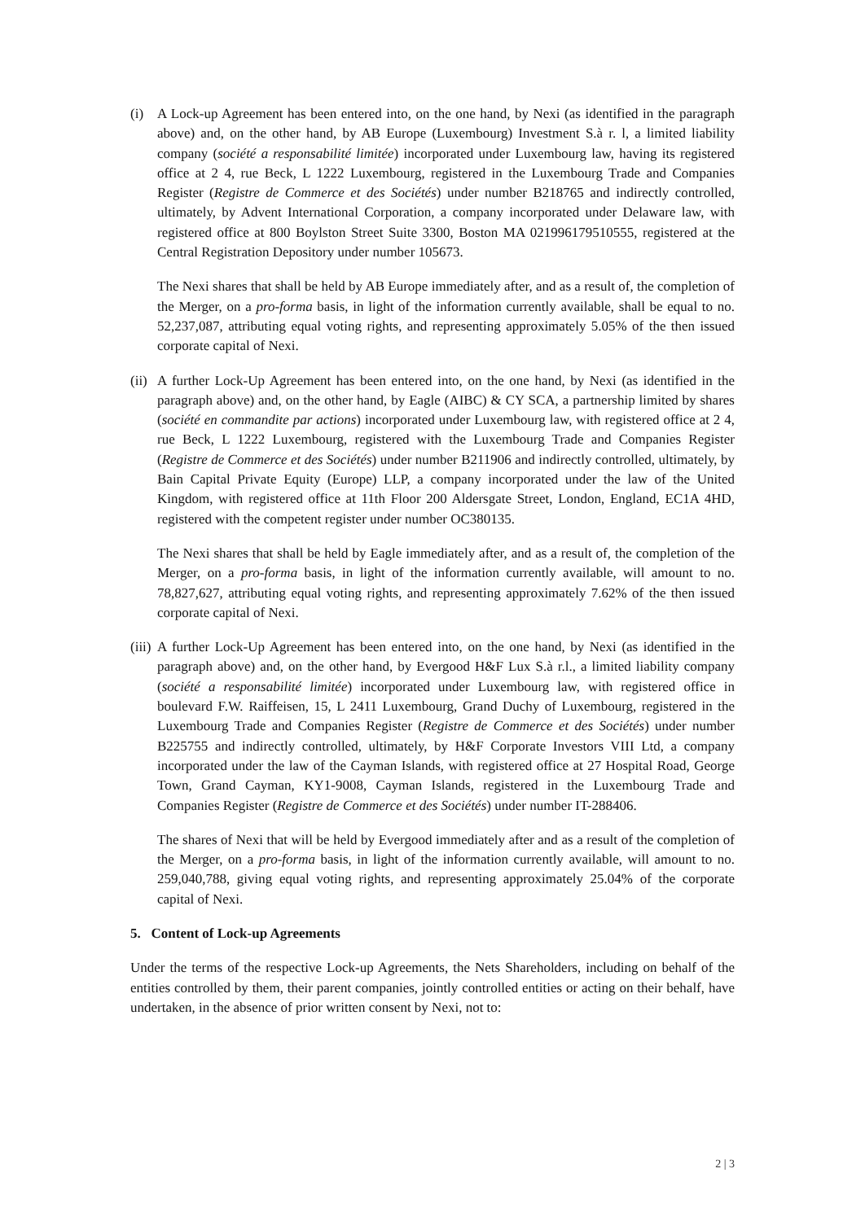(i) A Lock-up Agreement has been entered into, on the one hand, by Nexi (as identified in the paragraph above) and, on the other hand, by AB Europe (Luxembourg) Investment S.à r. l, a limited liability company (société a responsabilité limitée) incorporated under Luxembourg law, having its registered office at 2 4, rue Beck, L 1222 Luxembourg, registered in the Luxembourg Trade and Companies Register (Registre de Commerce et des Sociétés) under number B218765 and indirectly controlled, ultimately, by Advent International Corporation, a company incorporated under Delaware law, with registered office at 800 Boylston Street Suite 3300, Boston MA 021996179510555, registered at the Central Registration Depository under number 105673.
The Nexi shares that shall be held by AB Europe immediately after, and as a result of, the completion of the Merger, on a pro-forma basis, in light of the information currently available, shall be equal to no. 52,237,087, attributing equal voting rights, and representing approximately 5.05% of the then issued corporate capital of Nexi.
(ii)
A further Lock-Up Agreement has been entered into, on the one hand, by Nexi (as identified in the paragraph above) and, on the other hand, by Eagle (AIBC) & CY SCA, a partnership limited by shares (société en commandite par actions) incorporated under Luxembourg law, with registered office at 2 4, rue Beck, L 1222 Luxembourg, registered with the Luxembourg Trade and Companies Register (Registre de Commerce et des Sociétés) under number B211906 and indirectly controlled, ultimately, by Bain Capital Private Equity (Europe) LLP, a company incorporated under the law of the United Kingdom, with registered office at 11th Floor 200 Aldersgate Street, London, England, EC1A 4HD, registered with the competent register under number OC380135.
The Nexi shares that shall be held by Eagle immediately after, and as a result of, the completion of the Merger, on a pro-forma basis, in light of the information currently available, will amount to no. 78,827,627, attributing equal voting rights, and representing approximately 7.62% of the then issued corporate capital of Nexi.
(iii)
A further Lock-Up Agreement has been entered into, on the one hand, by Nexi (as identified in the paragraph above) and, on the other hand, by Evergood H&F Lux S.à r.l., a limited liability company (société a responsabilité limitée) incorporated under Luxembourg law, with registered office in boulevard F.W. Raiffeisen, 15, L 2411 Luxembourg, Grand Duchy of Luxembourg, registered in the Luxembourg Trade and Companies Register (Registre de Commerce et des Sociétés) under number B225755 and indirectly controlled, ultimately, by H&F Corporate Investors VIII Ltd, a company incorporated under the law of the Cayman Islands, with registered office at 27 Hospital Road, George Town, Grand Cayman, KY1-9008, Cayman Islands, registered in the Luxembourg Trade and Companies Register (Registre de Commerce et des Sociétés) under number IT-288406.
The shares of Nexi that will be held by Evergood immediately after and as a result of the completion of the Merger, on a pro-forma basis, in light of the information currently available, will amount to no. 259,040,788, giving equal voting rights, and representing approximately 25.04% of the corporate capital of Nexi.
5. Content of Lock-up Agreements
Under the terms of the respective Lock-up Agreements, the Nets Shareholders, including on behalf of the entities controlled by them, their parent companies, jointly controlled entities or acting on their behalf, have undertaken, in the absence of prior written consent by Nexi, not to:
2 | 3